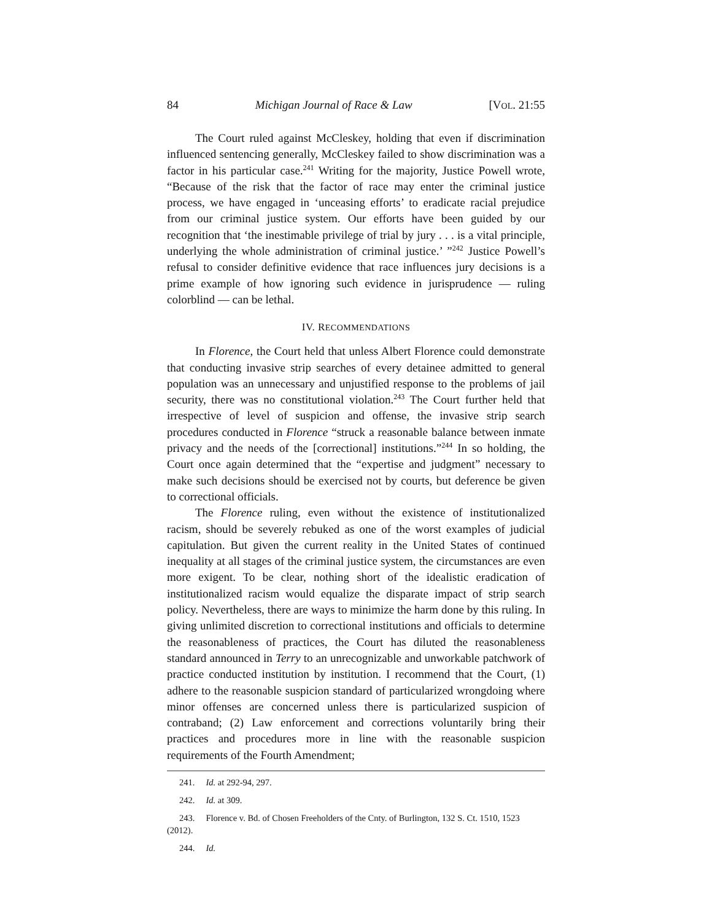84 Michigan Journal of Race & Law [VOL. 21:55
The Court ruled against McCleskey, holding that even if discrimination influenced sentencing generally, McCleskey failed to show discrimination was a factor in his particular case.<sup>241</sup> Writing for the majority, Justice Powell wrote, “Because of the risk that the factor of race may enter the criminal justice process, we have engaged in ‘unceasing efforts’ to eradicate racial prejudice from our criminal justice system. Our efforts have been guided by our recognition that ‘the inestimable privilege of trial by jury . . . is a vital principle, underlying the whole administration of criminal justice.’ ”<sup>242</sup> Justice Powell’s refusal to consider definitive evidence that race influences jury decisions is a prime example of how ignoring such evidence in jurisprudence — ruling colorblind — can be lethal.
IV. RECOMMENDATIONS
In Florence, the Court held that unless Albert Florence could demonstrate that conducting invasive strip searches of every detainee admitted to general population was an unnecessary and unjustified response to the problems of jail security, there was no constitutional violation.<sup>243</sup> The Court further held that irrespective of level of suspicion and offense, the invasive strip search procedures conducted in Florence “struck a reasonable balance between inmate privacy and the needs of the [correctional] institutions.”<sup>244</sup> In so holding, the Court once again determined that the “expertise and judgment” necessary to make such decisions should be exercised not by courts, but deference be given to correctional officials.
The Florence ruling, even without the existence of institutionalized racism, should be severely rebuked as one of the worst examples of judicial capitulation. But given the current reality in the United States of continued inequality at all stages of the criminal justice system, the circumstances are even more exigent. To be clear, nothing short of the idealistic eradication of institutionalized racism would equalize the disparate impact of strip search policy. Nevertheless, there are ways to minimize the harm done by this ruling. In giving unlimited discretion to correctional institutions and officials to determine the reasonableness of practices, the Court has diluted the reasonableness standard announced in Terry to an unrecognizable and unworkable patchwork of practice conducted institution by institution. I recommend that the Court, (1) adhere to the reasonable suspicion standard of particularized wrongdoing where minor offenses are concerned unless there is particularized suspicion of contraband; (2) Law enforcement and corrections voluntarily bring their practices and procedures more in line with the reasonable suspicion requirements of the Fourth Amendment;
241. Id. at 292-94, 297.
242. Id. at 309.
243. Florence v. Bd. of Chosen Freeholders of the Cnty. of Burlington, 132 S. Ct. 1510, 1523 (2012).
244. Id.